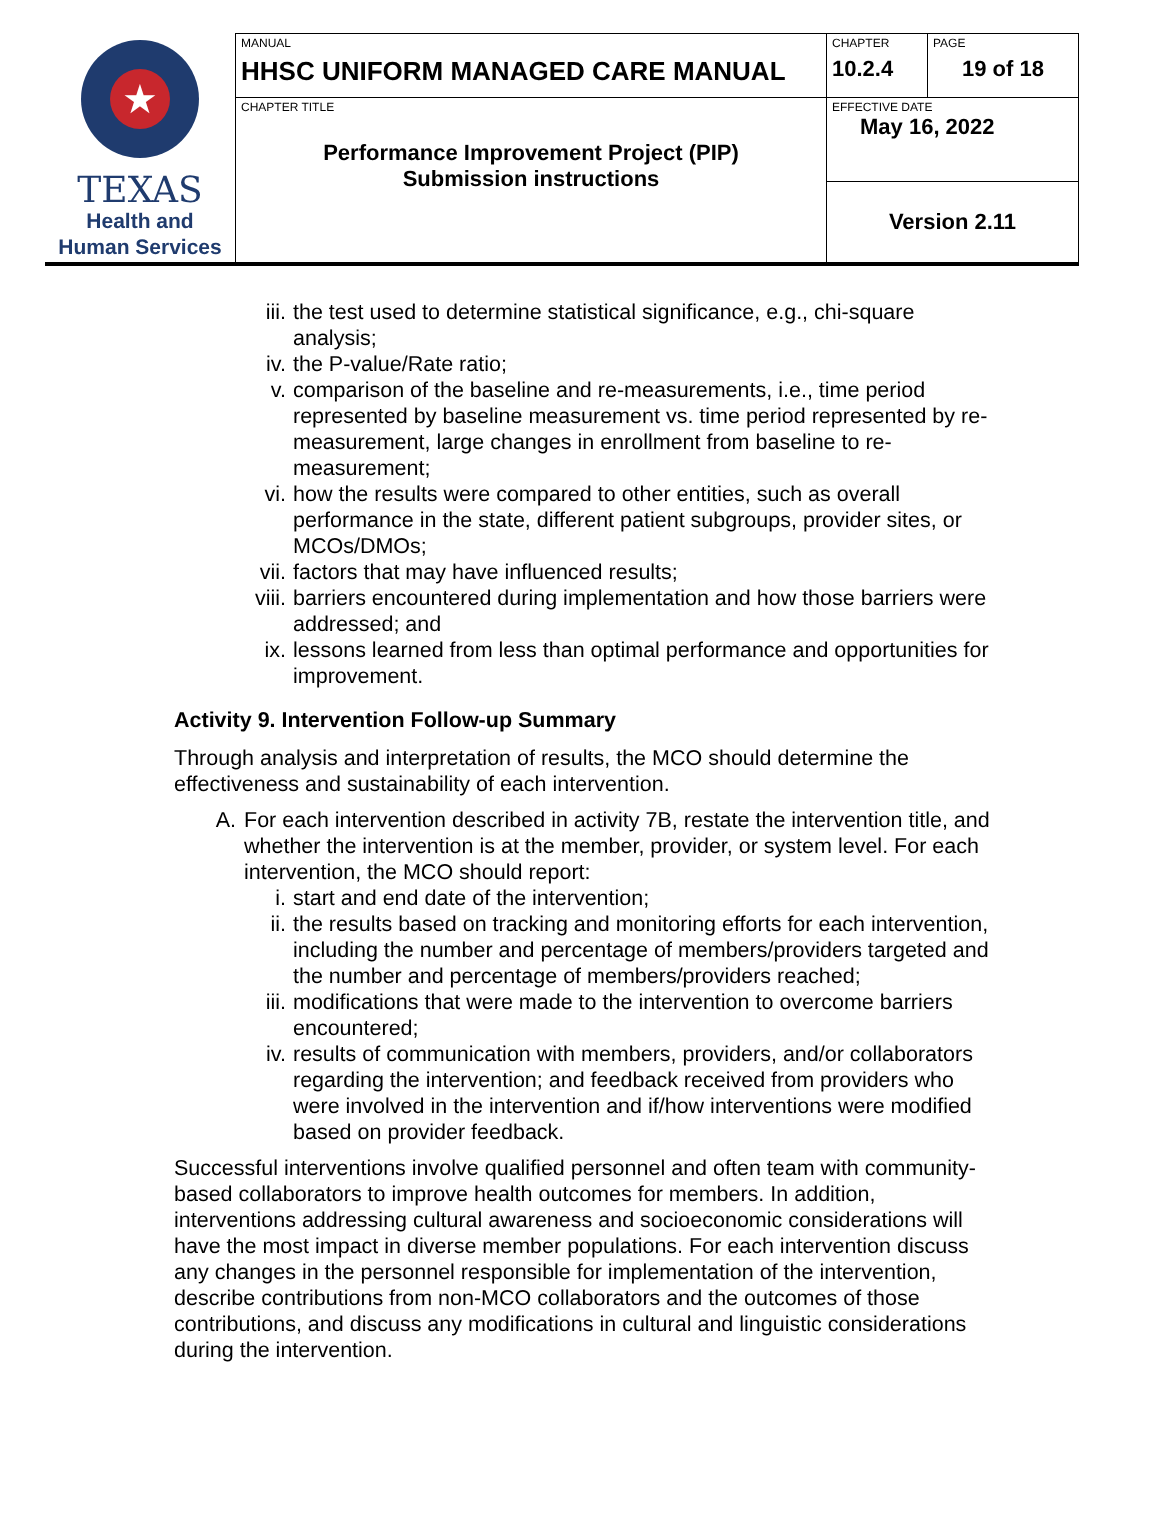| ★ TEXAS Health and Human Services | MANUAL HHSC UNIFORM MANAGED CARE MANUAL | CHAPTER 10.2.4 | PAGE 19 of 18 |
| | CHAPTER TITLE Performance Improvement Project (PIP) Submission instructions | EFFECTIVE DATE May 16, 2022 | |
| | | Version 2.11 | |
iii. the test used to determine statistical significance, e.g., chi-square analysis;
iv. the P-value/Rate ratio;
v. comparison of the baseline and re-measurements, i.e., time period represented by baseline measurement vs. time period represented by re-measurement, large changes in enrollment from baseline to re-measurement;
vi. how the results were compared to other entities, such as overall performance in the state, different patient subgroups, provider sites, or MCOs/DMOs;
vii. factors that may have influenced results;
viii. barriers encountered during implementation and how those barriers were addressed; and
ix. lessons learned from less than optimal performance and opportunities for improvement.
Activity 9. Intervention Follow-up Summary
Through analysis and interpretation of results, the MCO should determine the effectiveness and sustainability of each intervention.
A. For each intervention described in activity 7B, restate the intervention title, and whether the intervention is at the member, provider, or system level. For each intervention, the MCO should report:
i. start and end date of the intervention;
ii. the results based on tracking and monitoring efforts for each intervention, including the number and percentage of members/providers targeted and the number and percentage of members/providers reached;
iii. modifications that were made to the intervention to overcome barriers encountered;
iv. results of communication with members, providers, and/or collaborators regarding the intervention; and feedback received from providers who were involved in the intervention and if/how interventions were modified based on provider feedback.
Successful interventions involve qualified personnel and often team with community-based collaborators to improve health outcomes for members. In addition, interventions addressing cultural awareness and socioeconomic considerations will have the most impact in diverse member populations. For each intervention discuss any changes in the personnel responsible for implementation of the intervention, describe contributions from non-MCO collaborators and the outcomes of those contributions, and discuss any modifications in cultural and linguistic considerations during the intervention.